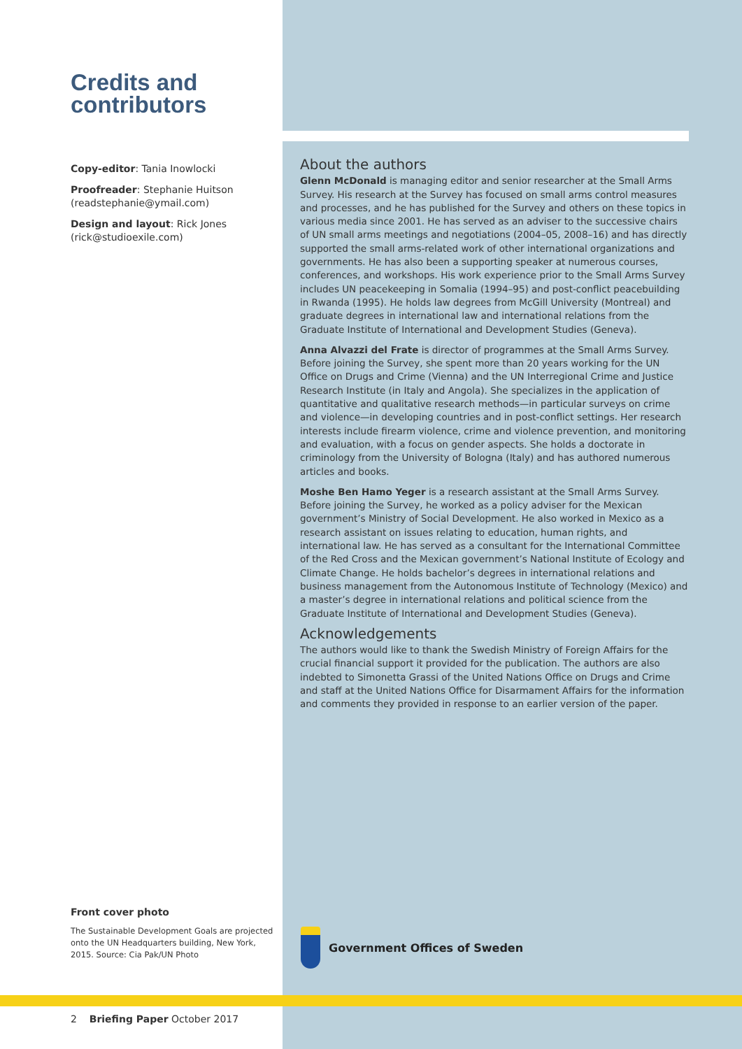Credits and contributors
Copy-editor: Tania Inowlocki
Proofreader: Stephanie Huitson (readstephanie@ymail.com)
Design and layout: Rick Jones (rick@studioexile.com)
About the authors
Glenn McDonald is managing editor and senior researcher at the Small Arms Survey. His research at the Survey has focused on small arms control measures and processes, and he has published for the Survey and others on these topics in various media since 2001. He has served as an adviser to the successive chairs of UN small arms meetings and negotiations (2004–05, 2008–16) and has directly supported the small arms-related work of other international organizations and governments. He has also been a supporting speaker at numerous courses, conferences, and workshops. His work experience prior to the Small Arms Survey includes UN peacekeeping in Somalia (1994–95) and post-conflict peacebuilding in Rwanda (1995). He holds law degrees from McGill University (Montreal) and graduate degrees in international law and international relations from the Graduate Institute of International and Development Studies (Geneva).
Anna Alvazzi del Frate is director of programmes at the Small Arms Survey. Before joining the Survey, she spent more than 20 years working for the UN Office on Drugs and Crime (Vienna) and the UN Interregional Crime and Justice Research Institute (in Italy and Angola). She specializes in the application of quantitative and qualitative research methods—in particular surveys on crime and violence—in developing countries and in post-conflict settings. Her research interests include firearm violence, crime and violence prevention, and monitoring and evaluation, with a focus on gender aspects. She holds a doctorate in criminology from the University of Bologna (Italy) and has authored numerous articles and books.
Moshe Ben Hamo Yeger is a research assistant at the Small Arms Survey. Before joining the Survey, he worked as a policy adviser for the Mexican government’s Ministry of Social Development. He also worked in Mexico as a research assistant on issues relating to education, human rights, and international law. He has served as a consultant for the International Committee of the Red Cross and the Mexican government’s National Institute of Ecology and Climate Change. He holds bachelor’s degrees in international relations and business management from the Autonomous Institute of Technology (Mexico) and a master’s degree in international relations and political science from the Graduate Institute of International and Development Studies (Geneva).
Acknowledgements
The authors would like to thank the Swedish Ministry of Foreign Affairs for the crucial financial support it provided for the publication. The authors are also indebted to Simonetta Grassi of the United Nations Office on Drugs and Crime and staff at the United Nations Office for Disarmament Affairs for the information and comments they provided in response to an earlier version of the paper.
Front cover photo
The Sustainable Development Goals are projected onto the UN Headquarters building, New York, 2015. Source: Cia Pak/UN Photo
Government Offices of Sweden
2 Briefing Paper October 2017